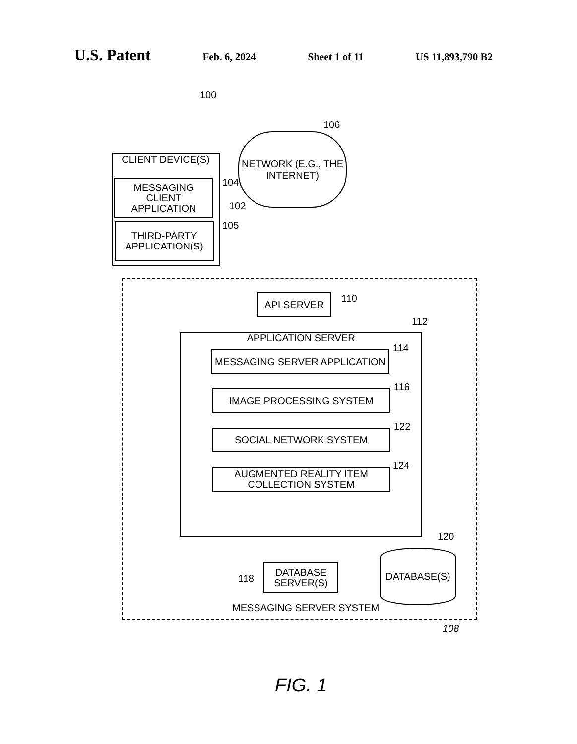U.S. Patent
Feb. 6, 2024 Sheet 1 of 11 US 11,893,790 B2
100
CLIENT DEVICE(S)
MESSAGING CLIENT APPLICATION
THIRD-PARTY APPLICATION(S)
104
102
105
NETWORK (E.G., THE INTERNET)
106
API SERVER 110
APPLICATION SERVER
112
MESSAGING SERVER APPLICATION
114
IMAGE PROCESSING SYSTEM
116
SOCIAL NETWORK SYSTEM
122
AUGMENTED REALITY ITEM COLLECTION SYSTEM
124
118
DATABASE SERVER(S)
DATABASE(S)
120
MESSAGING SERVER SYSTEM
108
FIG. 1